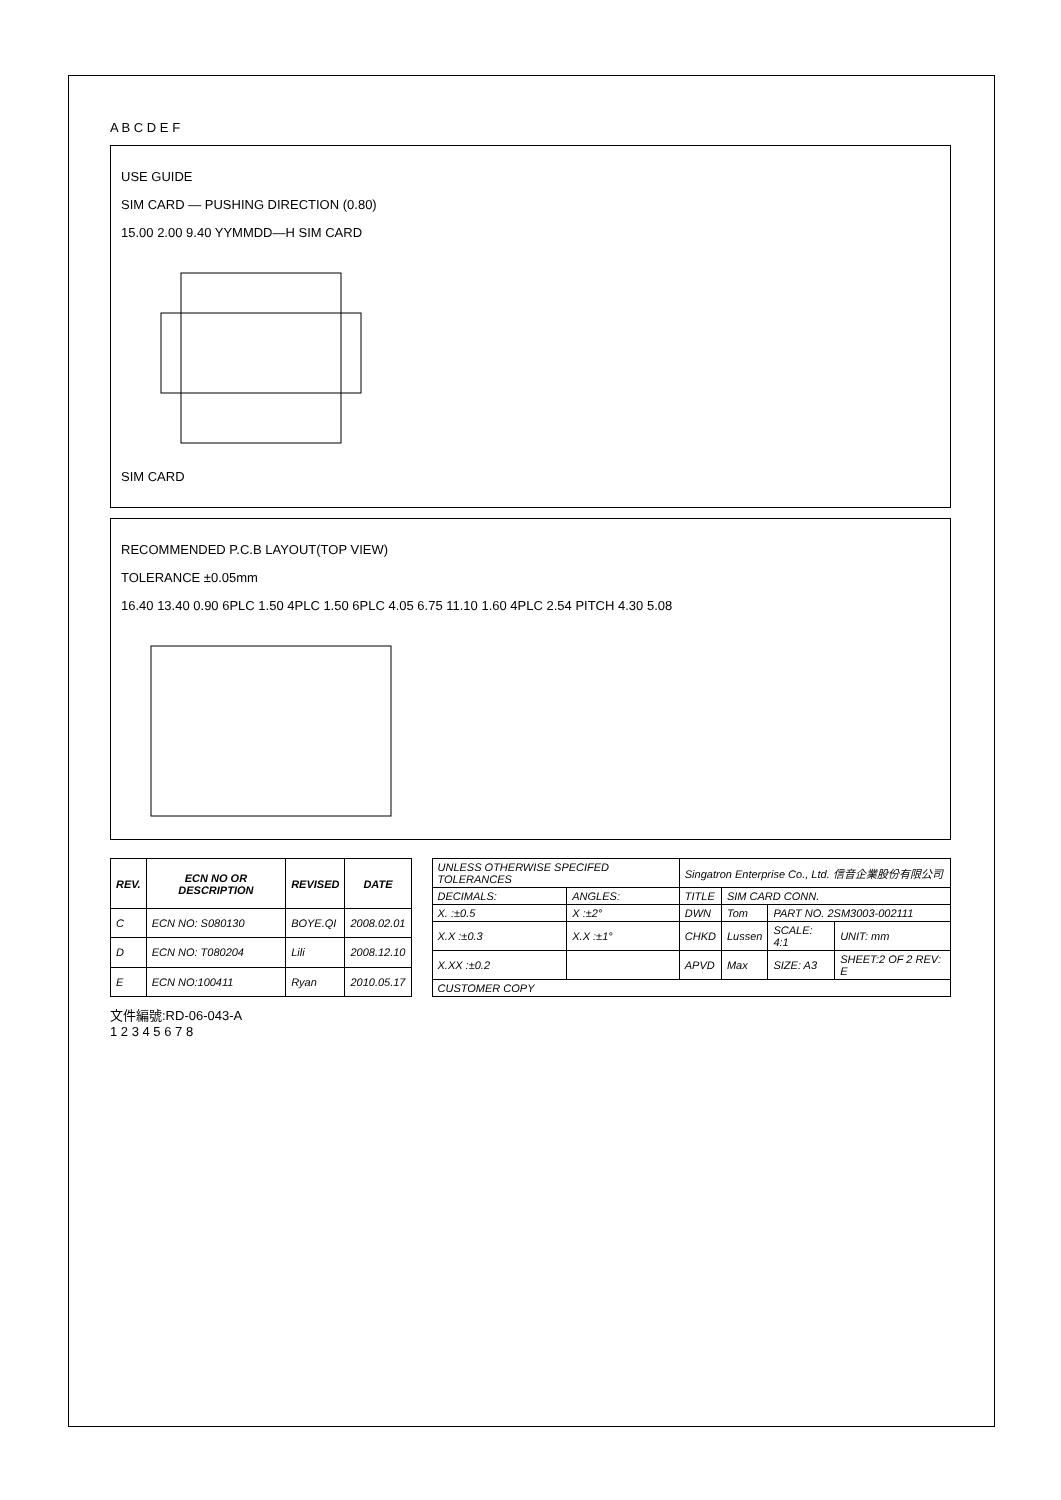A B C D E F
USE GUIDE
SIM CARD — PUSHING DIRECTION (0.80)
15.00 2.00 9.40 YYMMDD—H SIM CARD
SIM CARD
RECOMMENDED P.C.B LAYOUT(TOP VIEW)
TOLERANCE ±0.05mm
16.40 13.40 0.90 6PLC 1.50 4PLC 1.50 6PLC 4.05 6.75 11.10 1.60 4PLC 2.54 PITCH 4.30 5.08
| REV. | ECN NO OR DESCRIPTION | REVISED | DATE |
| --- | --- | --- | --- |
| C | ECN NO: S080130 | BOYE.QI | 2008.02.01 |
| D | ECN NO: T080204 | Lili | 2008.12.10 |
| E | ECN NO:100411 | Ryan | 2010.05.17 |
| UNLESS OTHERWISE SPECIFED TOLERANCES | | Singatron Enterprise Co., Ltd. 信音企業股份有限公司 | | | |
| DECIMALS: | ANGLES: | TITLE | SIM CARD CONN. | | |
| X. :±0.5 | X :±2° | DWN | Tom | PART NO. 2SM3003-002111 | |
| X.X :±0.3 | X.X :±1° | CHKD | Lussen | SCALE: 4:1 | UNIT: mm |
| X.XX :±0.2 | | APVD | Max | SIZE: A3 | SHEET:2 OF 2 REV: E |
| CUSTOMER COPY | | | | | |
文件編號:RD-06-043-A
1 2 3 4 5 6 7 8